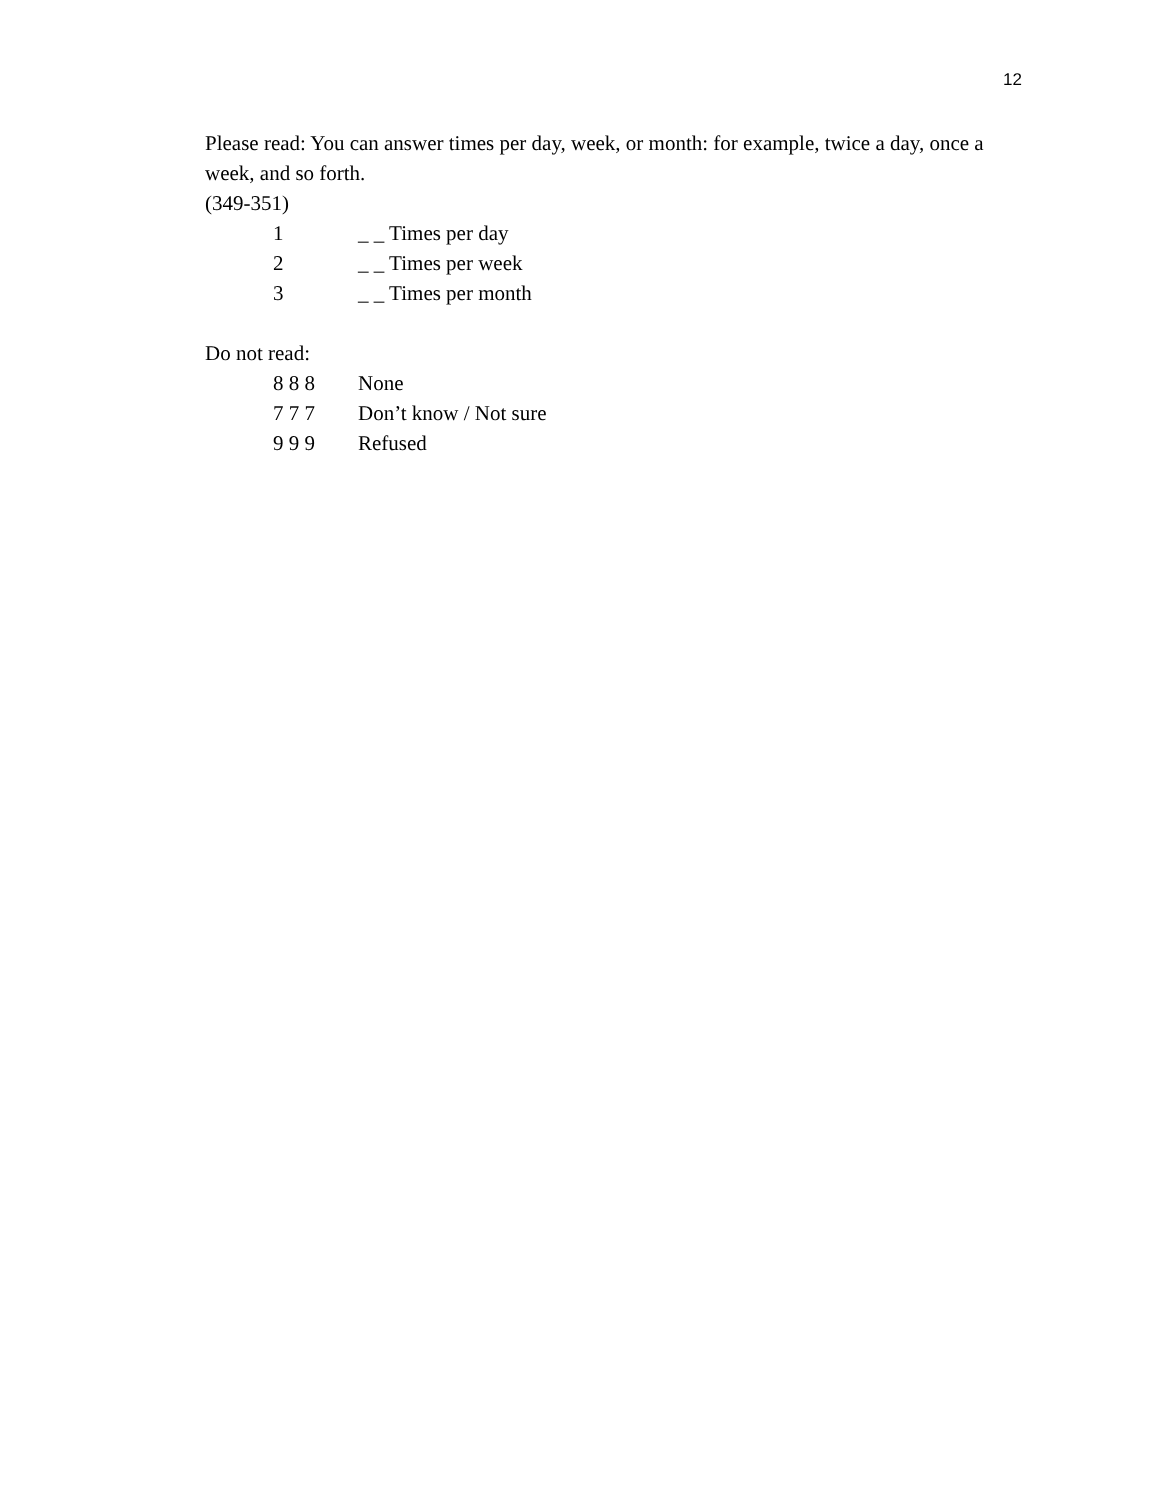12
Please read: You can answer times per day, week, or month: for example, twice a day, once a week, and so forth.
(349-351)
1 _ _ Times per day
2 _ _ Times per week
3 _ _ Times per month
Do not read:
8 8 8 None
7 7 7 Don’t know / Not sure
9 9 9 Refused